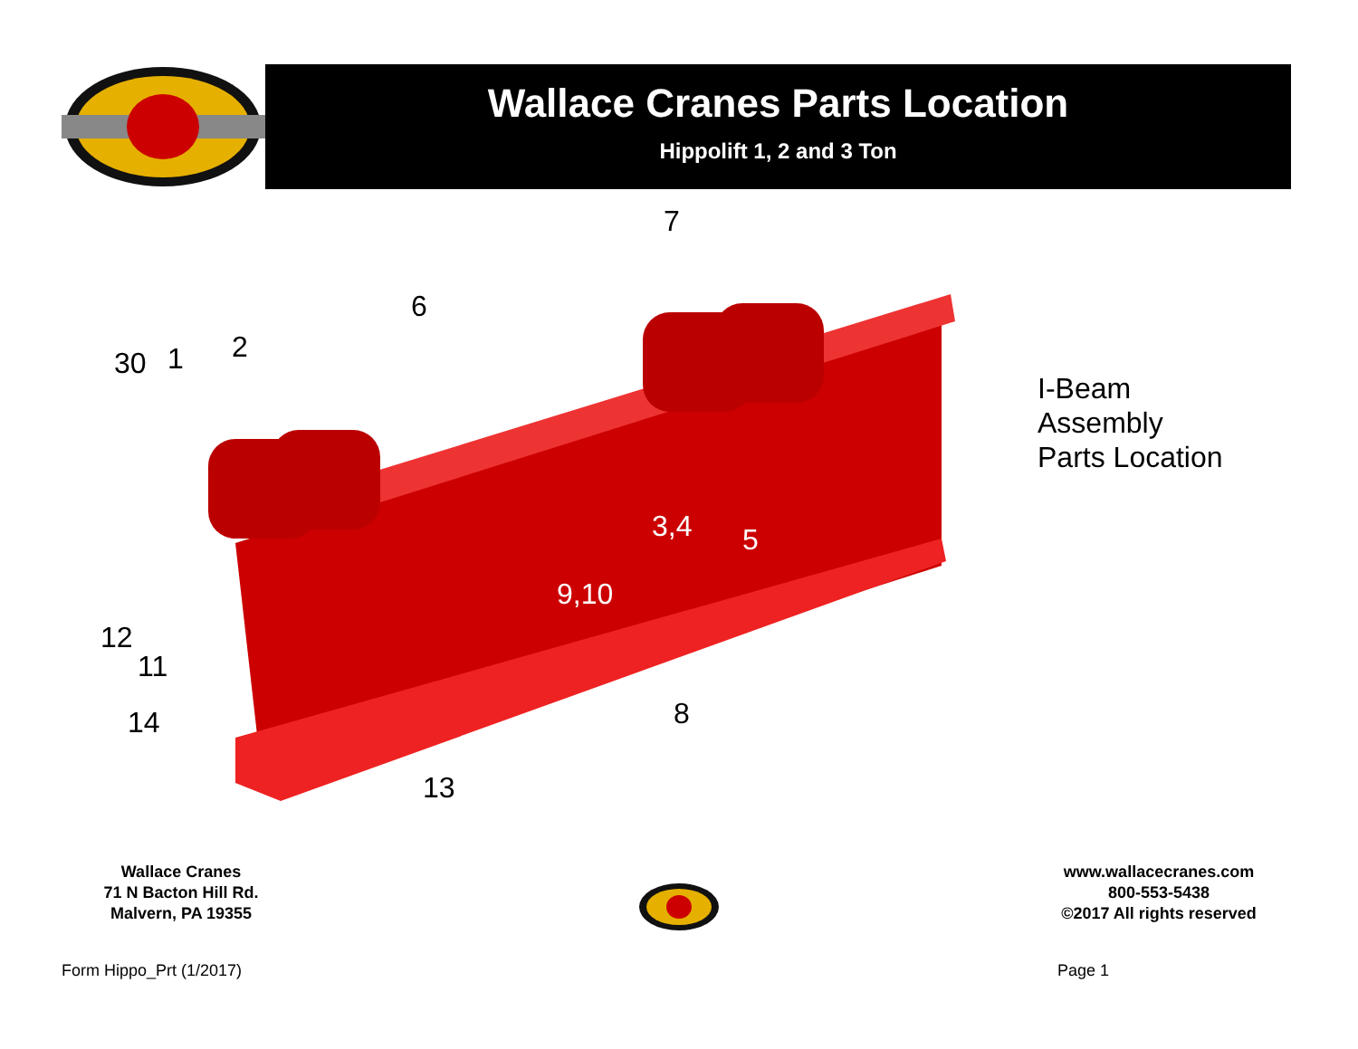Wallace Cranes Parts Location
Hippolift 1, 2 and 3 Ton
30 1 2
6
7
3,4 5
9,10
12
11
14 8
13
I-Beam
Assembly
Parts Location
Wallace Cranes
71 N Bacton Hill Rd.
Malvern, PA 19355
www.wallacecranes.com
800-553-5438
©2017 All rights reserved
Form Hippo_Prt (1/2017) Page 1